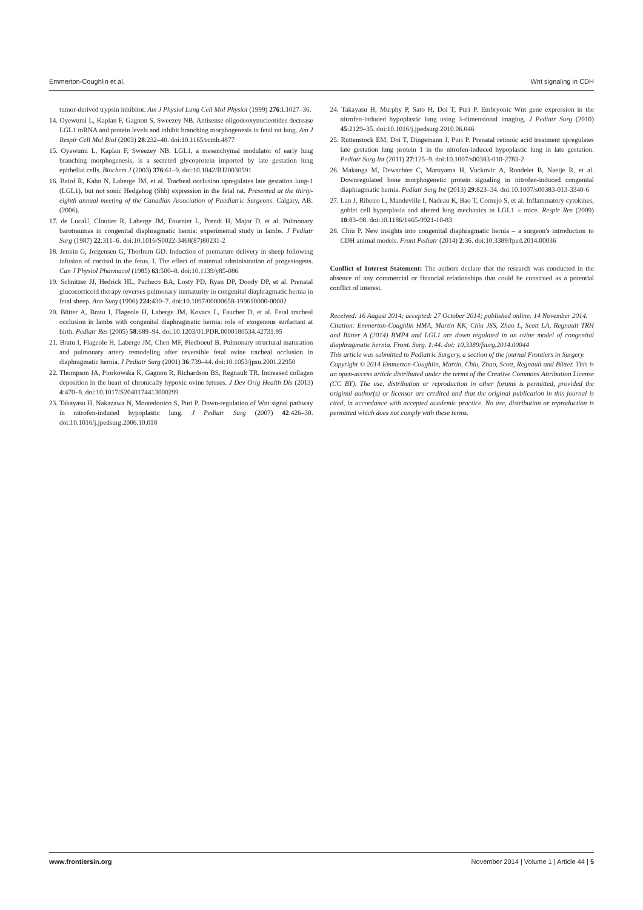Emmerton-Coughlin et al. Wnt signaling in CDH
tumor-derived trypsin inhibitor. Am J Physiol Lung Cell Mol Physiol (1999) 276:L1027–36.
14. Oyewumi L, Kaplan F, Gagnon S, Sweezey NB. Antisense oligodeoxynucleotides decrease LGL1 mRNA and protein levels and inhibit branching morphogenesis in fetal rat lung. Am J Respir Cell Mol Biol (2003) 28:232–40. doi:10.1165/rcmb.4877
15. Oyewumi L, Kaplan F, Sweezey NB. LGL1, a mesenchymal modulator of early lung branching morphogenesis, is a secreted glycoprotein imported by late gestation lung epithelial cells. Biochem J (2003) 376:61–9. doi:10.1042/BJ20030591
16. Baird R, Kahn N, Laberge JM, et al. Tracheal occlusion upregulates late gestation lung-1 (LGL1), but not sonic Hedgehog (Shh) expression in the fetal rat. Presented at the thirty-eighth annual meeting of the Canadian Association of Paediatric Surgeons. Calgary, AB: (2006).
17. de LucaU, Cloutier R, Laberge JM, Fournier L, Prendt H, Major D, et al. Pulmonary barotraumas in congenital diaphragmatic hernia: experimental study in lambs. J Pediatr Surg (1987) 22:311–6. doi:10.1016/S0022-3468(87)80231-2
18. Jenkin G, Jorgensen G, Thorburn GD. Induction of premature delivery in sheep following infusion of cortisol in the fetus. I. The effect of maternal administration of progestogens. Can J Physiol Pharmacol (1985) 63:500–8. doi:10.1139/y85-086
19. Schnitzer JJ, Hedrick HL, Pacheco BA, Losty PD, Ryan DP, Doody DP, et al. Prenatal glucocorticoid therapy reverses pulmonary immaturity in congenital diaphragmatic hernia in fetal sheep. Ann Surg (1996) 224:430–7. doi:10.1097/00000658-199610000-00002
20. Bütter A, Bratu I, Flageole H, Laberge JM, Kovacs L, Faucher D, et al. Fetal tracheal occlusion in lambs with congenital diaphragmatic hernia: role of exogenous surfactant at birth. Pediatr Res (2005) 58:689–94. doi:10.1203/01.PDR.0000180534.42731.95
21. Bratu I, Flageole H, Laberge JM, Chen MF, Piedboeuf B. Pulmonary structural maturation and pulmonary artery remodeling after reversible fetal ovine tracheal occlusion in diaphragmatic hernia. J Pediatr Surg (2001) 36:739–44. doi:10.1053/jpsu.2001.22950
22. Thompson JA, Piorkowska K, Gagnon R, Richardson BS, Regnault TR. Increased collagen deposition in the heart of chronically hypoxic ovine fetuses. J Dev Orig Health Dis (2013) 4:470–8. doi:10.1017/S2040174413000299
23. Takayasu H, Nakazawa N, Montedonico S, Puri P. Down-regulation of Wnt signal pathway in nitrofen-induced hypoplastic lung. J Pediatr Surg (2007) 42:426–30. doi:10.1016/j.jpedsurg.2006.10.018
24. Takayasu H, Murphy P, Sato H, Doi T, Puri P. Embryonic Wnt gene expression in the nitrofen-induced hypoplastic lung using 3-dimensional imaging. J Pediatr Surg (2010) 45:2129–35. doi:10.1016/j.jpedsurg.2010.06.046
25. Ruttenstock EM, Doi T, Dingemann J, Puri P. Prenatal retinoic acid treatment upregulates late gestation lung protein 1 in the nitrofen-induced hypoplastic lung in late gestation. Pediatr Surg Int (2011) 27:125–9. doi:10.1007/s00383-010-2783-2
26. Makanga M, Dewachter C, Maruyama H, Vuckovic A, Rondelet B, Naeije R, et al. Downregulated bone morphogenetic protein signaling in nitrofen-induced congenital diaphragmatic hernia. Pediatr Surg Int (2013) 29:823–34. doi:10.1007/s00383-013-3340-6
27. Lan J, Ribeiro L, Mandeville I, Nadeau K, Bao T, Cornejo S, et al. Inflammatory cytokines, goblet cell hyperplasia and altered lung mechanics in LGL1 ± mice. Respir Res (2009) 10:83–98. doi:10.1186/1465-9921-10-83
28. Chiu P. New insights into congenital diaphragmatic hernia – a surgeon's introduction to CDH animal models. Front Pediatr (2014) 2:36. doi:10.3389/fped.2014.00036
Conflict of Interest Statement: The authors declare that the research was conducted in the absence of any commercial or financial relationships that could be construed as a potential conflict of interest.
Received: 16 August 2014; accepted: 27 October 2014; published online: 14 November 2014.
Citation: Emmerton-Coughlin HMA, Martin KK, Chiu JSS, Zhao L, Scott LA, Regnault TRH and Bütter A (2014) BMP4 and LGL1 are down regulated in an ovine model of congenital diaphragmatic hernia. Front. Surg. 1:44. doi: 10.3389/fsurg.2014.00044
This article was submitted to Pediatric Surgery, a section of the journal Frontiers in Surgery.
Copyright © 2014 Emmerton-Coughlin, Martin, Chiu, Zhao, Scott, Regnault and Bütter. This is an open-access article distributed under the terms of the Creative Commons Attribution License (CC BY). The use, distribution or reproduction in other forums is permitted, provided the original author(s) or licensor are credited and that the original publication in this journal is cited, in accordance with accepted academic practice. No use, distribution or reproduction is permitted which does not comply with these terms.
www.frontiersin.org November 2014 | Volume 1 | Article 44 | 5